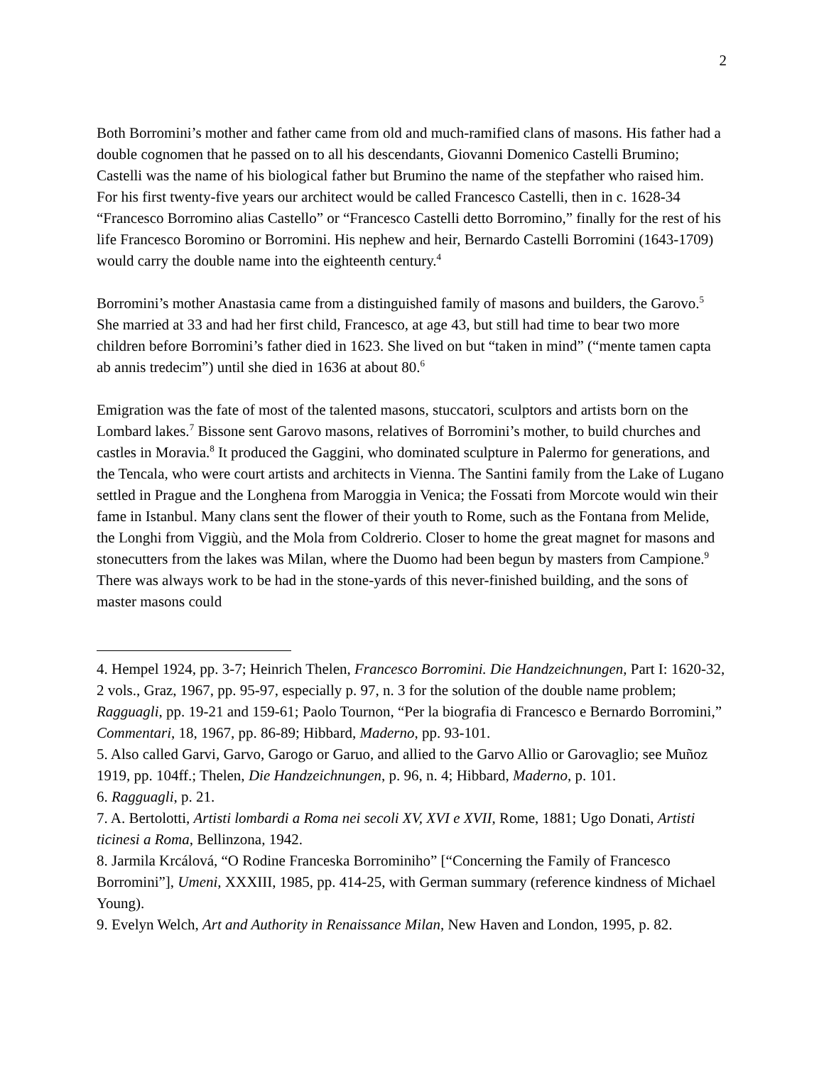2
Both Borromini’s mother and father came from old and much-ramified clans of masons. His father had a double cognomen that he passed on to all his descendants, Giovanni Domenico Castelli Brumino; Castelli was the name of his biological father but Brumino the name of the stepfather who raised him. For his first twenty-five years our architect would be called Francesco Castelli, then in c. 1628-34 “Francesco Borromino alias Castello” or “Francesco Castelli detto Borromino,” finally for the rest of his life Francesco Boromino or Borromini. His nephew and heir, Bernardo Castelli Borromini (1643-1709) would carry the double name into the eighteenth century.<sup>4</sup>
Borromini’s mother Anastasia came from a distinguished family of masons and builders, the Garovo.<sup>5</sup> She married at 33 and had her first child, Francesco, at age 43, but still had time to bear two more children before Borromini’s father died in 1623. She lived on but “taken in mind” (“mente tamen capta ab annis tredecim”) until she died in 1636 at about 80.<sup>6</sup>
Emigration was the fate of most of the talented masons, stuccatori, sculptors and artists born on the Lombard lakes.<sup>7</sup> Bissone sent Garovo masons, relatives of Borromini’s mother, to build churches and castles in Moravia.<sup>8</sup> It produced the Gaggini, who dominated sculpture in Palermo for generations, and the Tencala, who were court artists and architects in Vienna. The Santini family from the Lake of Lugano settled in Prague and the Longhena from Maroggia in Venica; the Fossati from Morcote would win their fame in Istanbul. Many clans sent the flower of their youth to Rome, such as the Fontana from Melide, the Longhi from Viggiù, and the Mola from Coldrerio. Closer to home the great magnet for masons and stonecutters from the lakes was Milan, where the Duomo had been begun by masters from Campione.<sup>9</sup> There was always work to be had in the stone-yards of this never-finished building, and the sons of master masons could
4. Hempel 1924, pp. 3-7; Heinrich Thelen, Francesco Borromini. Die Handzeichnungen, Part I: 1620-32, 2 vols., Graz, 1967, pp. 95-97, especially p. 97, n. 3 for the solution of the double name problem; Ragguagli, pp. 19-21 and 159-61; Paolo Tournon, “Per la biografia di Francesco e Bernardo Borromini,” Commentari, 18, 1967, pp. 86-89; Hibbard, Maderno, pp. 93-101.
5. Also called Garvi, Garvo, Garogo or Garuo, and allied to the Garvo Allio or Garovaglio; see Muñoz 1919, pp. 104ff.; Thelen, Die Handzeichnungen, p. 96, n. 4; Hibbard, Maderno, p. 101.
6. Ragguagli, p. 21.
7. A. Bertolotti, Artisti lombardi a Roma nei secoli XV, XVI e XVII, Rome, 1881; Ugo Donati, Artisti ticinesi a Roma, Bellinzona, 1942.
8. Jarmila Krcálová, “O Rodine Franceska Borrominiho” [“Concerning the Family of Francesco Borromini”], Umeni, XXXIII, 1985, pp. 414-25, with German summary (reference kindness of Michael Young).
9. Evelyn Welch, Art and Authority in Renaissance Milan, New Haven and London, 1995, p. 82.